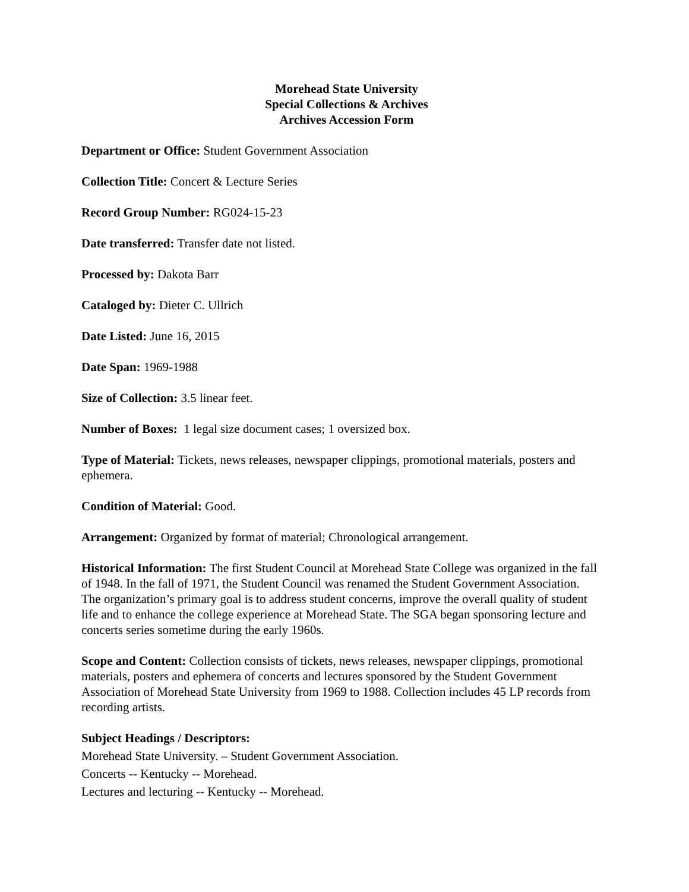Morehead State University
Special Collections & Archives
Archives Accession Form
Department or Office: Student Government Association
Collection Title: Concert & Lecture Series
Record Group Number: RG024-15-23
Date transferred: Transfer date not listed.
Processed by: Dakota Barr
Cataloged by: Dieter C. Ullrich
Date Listed: June 16, 2015
Date Span: 1969-1988
Size of Collection: 3.5 linear feet.
Number of Boxes: 1 legal size document cases; 1 oversized box.
Type of Material: Tickets, news releases, newspaper clippings, promotional materials, posters and ephemera.
Condition of Material: Good.
Arrangement: Organized by format of material; Chronological arrangement.
Historical Information: The first Student Council at Morehead State College was organized in the fall of 1948. In the fall of 1971, the Student Council was renamed the Student Government Association. The organization’s primary goal is to address student concerns, improve the overall quality of student life and to enhance the college experience at Morehead State. The SGA began sponsoring lecture and concerts series sometime during the early 1960s.
Scope and Content: Collection consists of tickets, news releases, newspaper clippings, promotional materials, posters and ephemera of concerts and lectures sponsored by the Student Government Association of Morehead State University from 1969 to 1988. Collection includes 45 LP records from recording artists.
Subject Headings / Descriptors:
Morehead State University. – Student Government Association.
Concerts -- Kentucky -- Morehead.
Lectures and lecturing -- Kentucky -- Morehead.